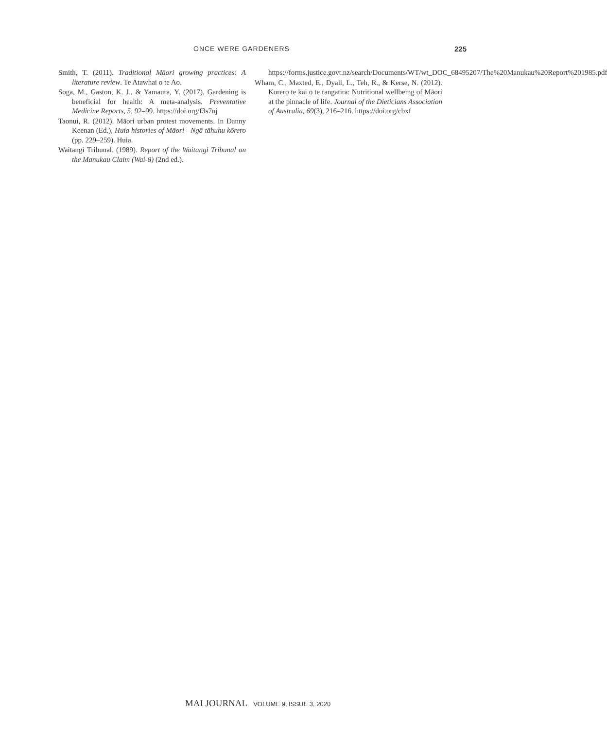ONCE WERE GARDENERS 225
Smith, T. (2011). Traditional Māori growing practices: A literature review. Te Atawhai o te Ao.
Soga, M., Gaston, K. J., & Yamaura, Y. (2017). Gardening is beneficial for health: A meta-analysis. Preventative Medicine Reports, 5, 92–99. https://doi.org/f3s7nj
Taonui, R. (2012). Māori urban protest movements. In Danny Keenan (Ed.), Huia histories of Māori—Ngā tāhuhu kōrero (pp. 229–259). Huia.
Waitangi Tribunal. (1989). Report of the Waitangi Tribunal on the Manukau Claim (Wai-8) (2nd ed.).
https://forms.justice.govt.nz/search/Documents/WT/wt_DOC_68495207/The%20Manukau%20Report%201985.pdf
Wham, C., Maxted, E., Dyall, L., Teh, R., & Kerse, N. (2012). Korero te kai o te rangatira: Nutritional wellbeing of Māori at the pinnacle of life. Journal of the Dieticians Association of Australia, 69(3), 216–216. https://doi.org/cbxf
MAI JOURNAL VOLUME 9, ISSUE 3, 2020